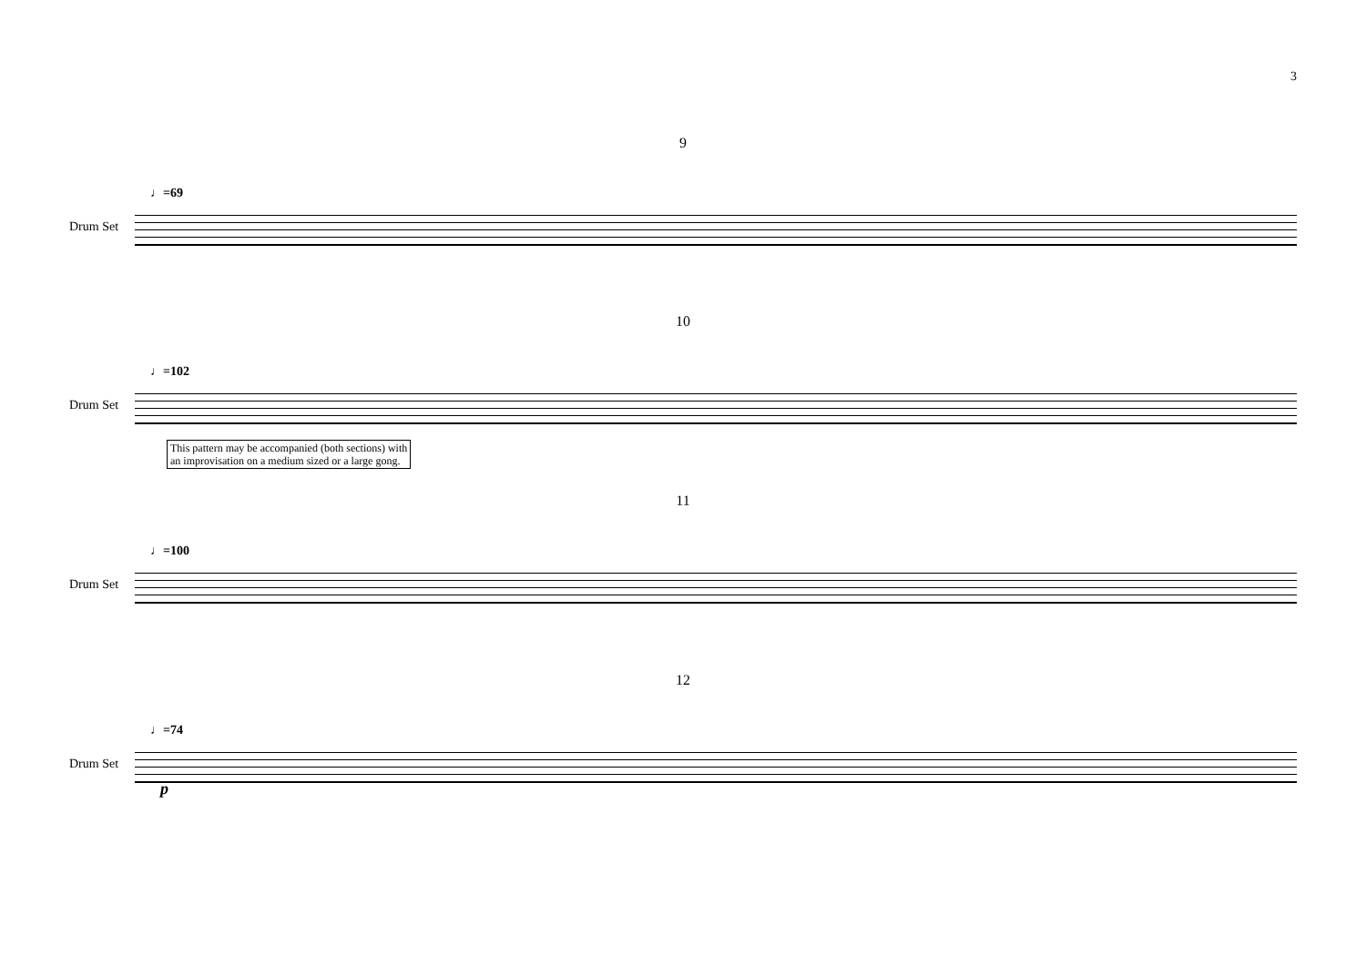3
9
♩=69
Drum Set
10
♩=102
Drum Set
This pattern may be accompanied (both sections) with
an improvisation on a medium sized or a large gong.
11
♩=100
Drum Set
12
♩=74
Drum Set
p